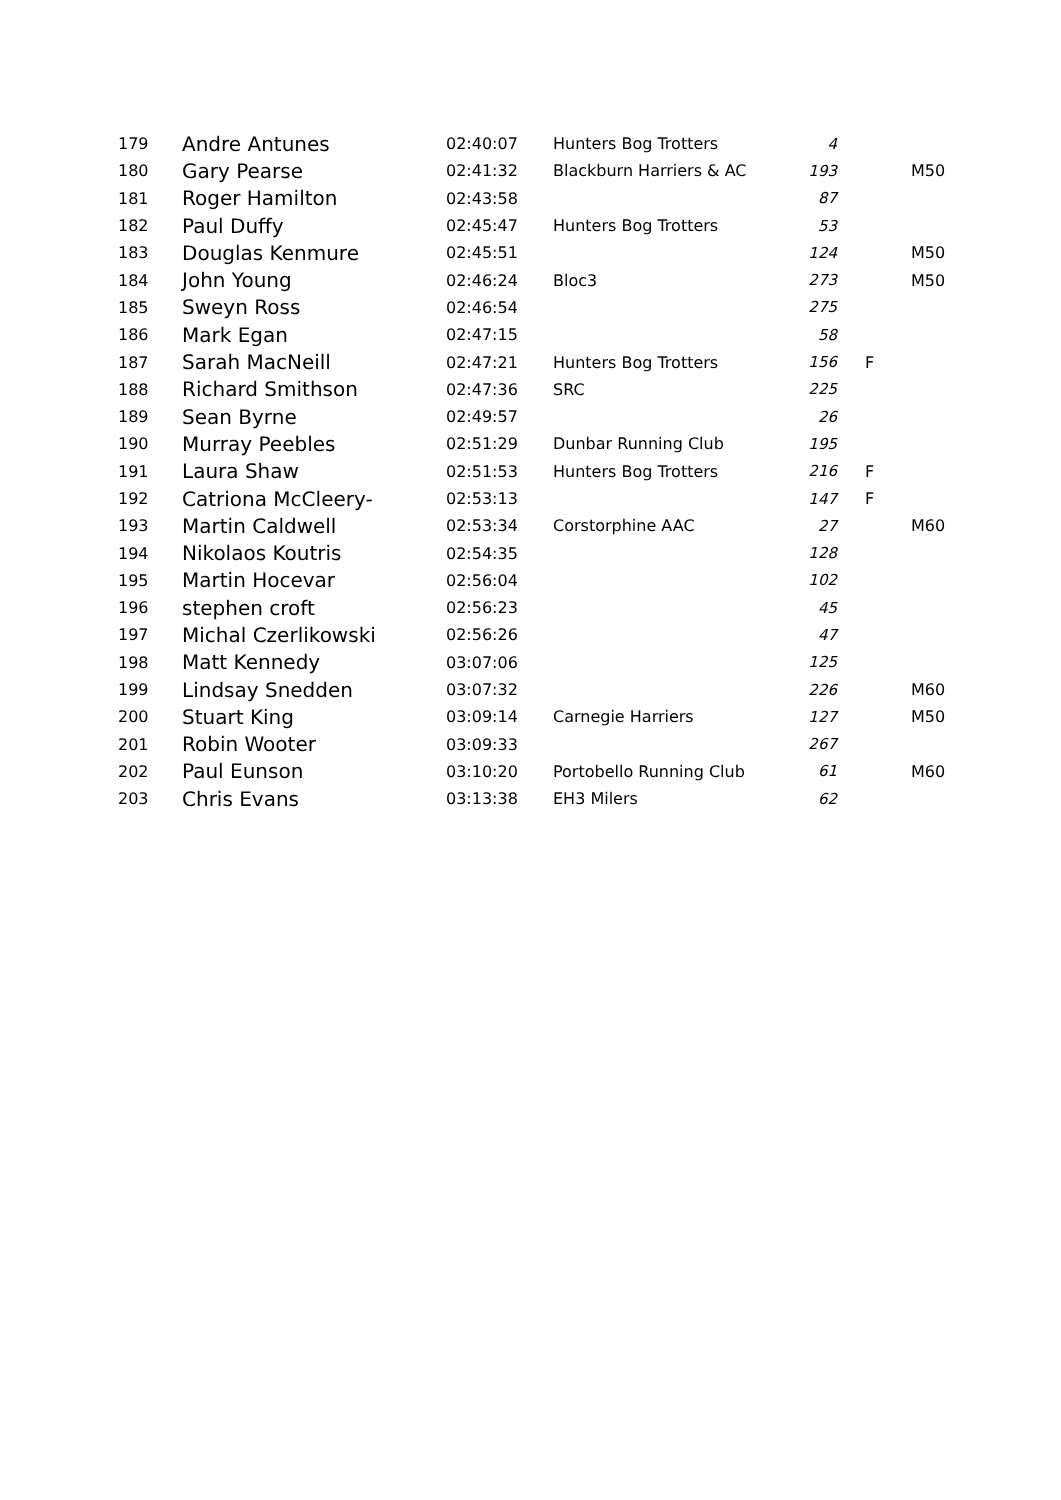| 179 | Andre Antunes | 02:40:07 | Hunters Bog Trotters | 4 | | |
| 180 | Gary Pearse | 02:41:32 | Blackburn Harriers & AC | 193 | | M50 |
| 181 | Roger Hamilton | 02:43:58 | | 87 | | |
| 182 | Paul Duffy | 02:45:47 | Hunters Bog Trotters | 53 | | |
| 183 | Douglas Kenmure | 02:45:51 | | 124 | | M50 |
| 184 | John Young | 02:46:24 | Bloc3 | 273 | | M50 |
| 185 | Sweyn Ross | 02:46:54 | | 275 | | |
| 186 | Mark Egan | 02:47:15 | | 58 | | |
| 187 | Sarah MacNeill | 02:47:21 | Hunters Bog Trotters | 156 | F | |
| 188 | Richard Smithson | 02:47:36 | SRC | 225 | | |
| 189 | Sean Byrne | 02:49:57 | | 26 | | |
| 190 | Murray Peebles | 02:51:29 | Dunbar Running Club | 195 | | |
| 191 | Laura Shaw | 02:51:53 | Hunters Bog Trotters | 216 | F | |
| 192 | Catriona McCleery- | 02:53:13 | | 147 | F | |
| 193 | Martin Caldwell | 02:53:34 | Corstorphine AAC | 27 | | M60 |
| 194 | Nikolaos Koutris | 02:54:35 | | 128 | | |
| 195 | Martin Hocevar | 02:56:04 | | 102 | | |
| 196 | stephen croft | 02:56:23 | | 45 | | |
| 197 | Michal Czerlikowski | 02:56:26 | | 47 | | |
| 198 | Matt Kennedy | 03:07:06 | | 125 | | |
| 199 | Lindsay Snedden | 03:07:32 | | 226 | | M60 |
| 200 | Stuart King | 03:09:14 | Carnegie Harriers | 127 | | M50 |
| 201 | Robin Wooter | 03:09:33 | | 267 | | |
| 202 | Paul Eunson | 03:10:20 | Portobello Running Club | 61 | | M60 |
| 203 | Chris Evans | 03:13:38 | EH3 Milers | 62 | | |